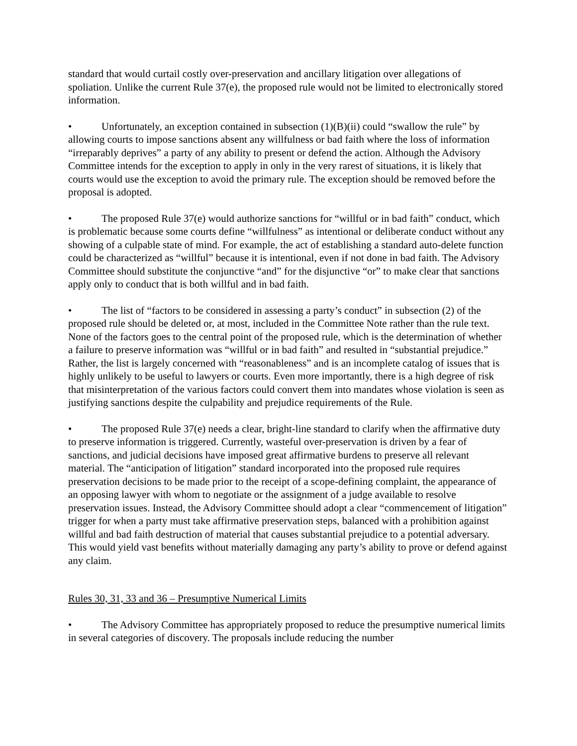standard that would curtail costly over-preservation and ancillary litigation over allegations of spoliation. Unlike the current Rule 37(e), the proposed rule would not be limited to electronically stored information.
• Unfortunately, an exception contained in subsection (1)(B)(ii) could “swallow the rule” by allowing courts to impose sanctions absent any willfulness or bad faith where the loss of information “irreparably deprives” a party of any ability to present or defend the action. Although the Advisory Committee intends for the exception to apply in only in the very rarest of situations, it is likely that courts would use the exception to avoid the primary rule. The exception should be removed before the proposal is adopted.
• The proposed Rule 37(e) would authorize sanctions for “willful or in bad faith” conduct, which is problematic because some courts define “willfulness” as intentional or deliberate conduct without any showing of a culpable state of mind. For example, the act of establishing a standard auto-delete function could be characterized as “willful” because it is intentional, even if not done in bad faith. The Advisory Committee should substitute the conjunctive “and” for the disjunctive “or” to make clear that sanctions apply only to conduct that is both willful and in bad faith.
• The list of “factors to be considered in assessing a party’s conduct” in subsection (2) of the proposed rule should be deleted or, at most, included in the Committee Note rather than the rule text. None of the factors goes to the central point of the proposed rule, which is the determination of whether a failure to preserve information was “willful or in bad faith” and resulted in “substantial prejudice.” Rather, the list is largely concerned with “reasonableness” and is an incomplete catalog of issues that is highly unlikely to be useful to lawyers or courts. Even more importantly, there is a high degree of risk that misinterpretation of the various factors could convert them into mandates whose violation is seen as justifying sanctions despite the culpability and prejudice requirements of the Rule.
• The proposed Rule 37(e) needs a clear, bright-line standard to clarify when the affirmative duty to preserve information is triggered. Currently, wasteful over-preservation is driven by a fear of sanctions, and judicial decisions have imposed great affirmative burdens to preserve all relevant material. The “anticipation of litigation” standard incorporated into the proposed rule requires preservation decisions to be made prior to the receipt of a scope-defining complaint, the appearance of an opposing lawyer with whom to negotiate or the assignment of a judge available to resolve preservation issues. Instead, the Advisory Committee should adopt a clear “commencement of litigation” trigger for when a party must take affirmative preservation steps, balanced with a prohibition against willful and bad faith destruction of material that causes substantial prejudice to a potential adversary. This would yield vast benefits without materially damaging any party’s ability to prove or defend against any claim.
Rules 30, 31, 33 and 36 – Presumptive Numerical Limits
• The Advisory Committee has appropriately proposed to reduce the presumptive numerical limits in several categories of discovery. The proposals include reducing the number